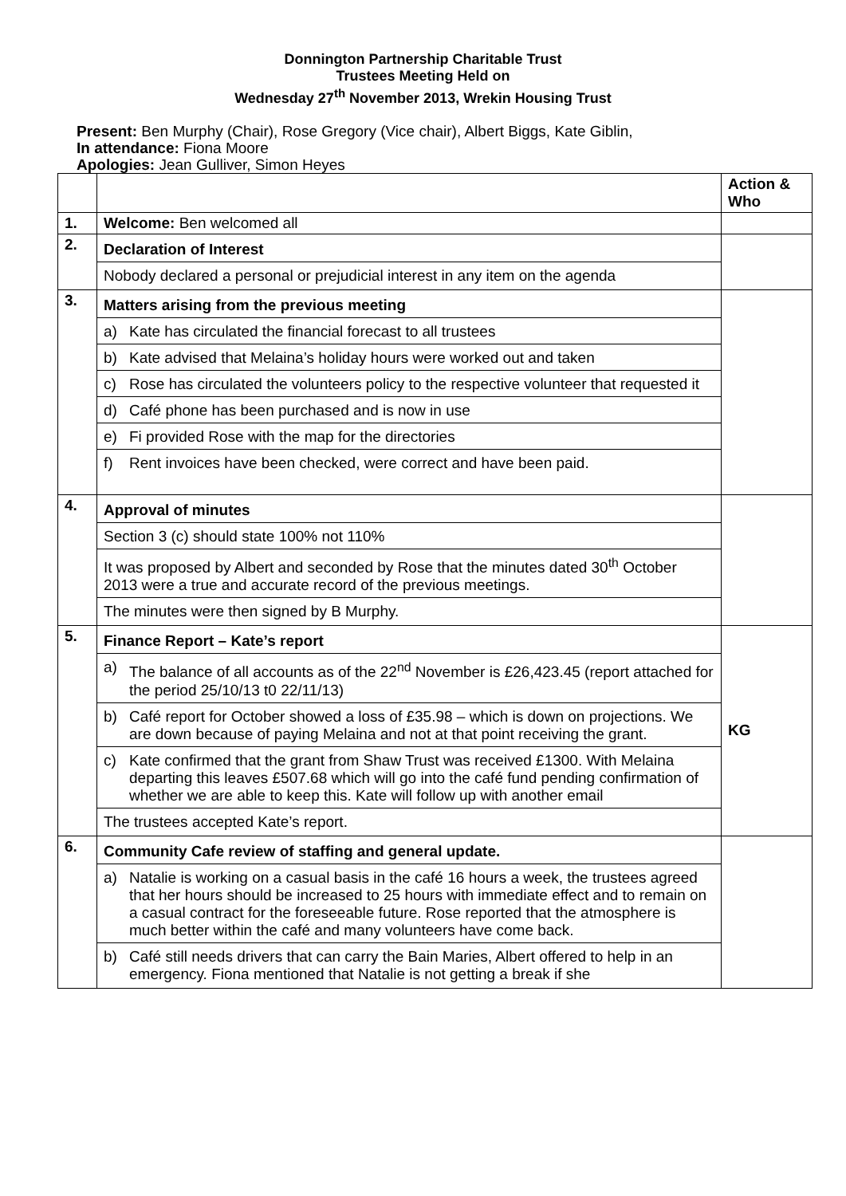Donnington Partnership Charitable Trust
Trustees Meeting Held on
Wednesday 27<sup>th</sup> November 2013, Wrekin Housing Trust
Present: Ben Murphy (Chair), Rose Gregory (Vice chair), Albert Biggs, Kate Giblin,
In attendance: Fiona Moore
Apologies: Jean Gulliver, Simon Heyes
| | | Action & Who |
| 1. | Welcome: Ben welcomed all | |
| 2. | Declaration of Interest Nobody declared a personal or prejudicial interest in any item on the agenda | |
| 3. | Matters arising from the previous meeting a) Kate has circulated the financial forecast to all trustees b) Kate advised that Melaina’s holiday hours were worked out and taken c) Rose has circulated the volunteers policy to the respective volunteer that requested it d) Café phone has been purchased and is now in use e) Fi provided Rose with the map for the directories f) Rent invoices have been checked, were correct and have been paid. | |
| 4. | Approval of minutes Section 3 (c) should state 100% not 110% It was proposed by Albert and seconded by Rose that the minutes dated 30<sup>th</sup> October 2013 were a true and accurate record of the previous meetings. The minutes were then signed by B Murphy. | |
| 5. | Finance Report – Kate’s report a) The balance of all accounts as of the 22<sup>nd</sup> November is £26,423.45 (report attached for the period 25/10/13 t0 22/11/13) b) Café report for October showed a loss of £35.98 – which is down on projections. We are down because of paying Melaina and not at that point receiving the grant. c) Kate confirmed that the grant from Shaw Trust was received £1300. With Melaina departing this leaves £507.68 which will go into the café fund pending confirmation of whether we are able to keep this. Kate will follow up with another email The trustees accepted Kate’s report. | KG |
| 6. | Community Cafe review of staffing and general update. a) Natalie is working on a casual basis in the café 16 hours a week, the trustees agreed that her hours should be increased to 25 hours with immediate effect and to remain on a casual contract for the foreseeable future. Rose reported that the atmosphere is much better within the café and many volunteers have come back. b) Café still needs drivers that can carry the Bain Maries, Albert offered to help in an emergency. Fiona mentioned that Natalie is not getting a break if she | |